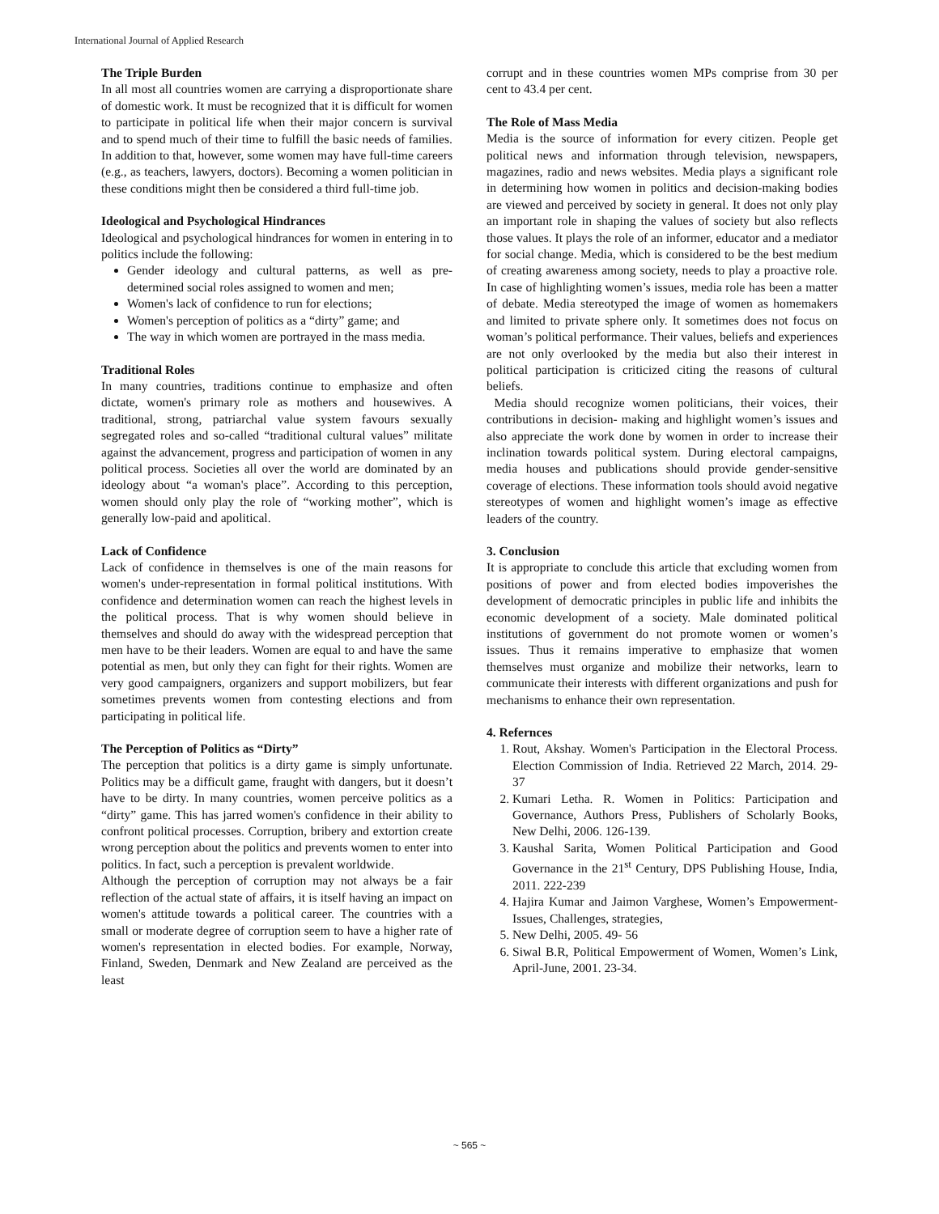International Journal of Applied Research
The Triple Burden
In all most all countries women are carrying a disproportionate share of domestic work. It must be recognized that it is difficult for women to participate in political life when their major concern is survival and to spend much of their time to fulfill the basic needs of families. In addition to that, however, some women may have full-time careers (e.g., as teachers, lawyers, doctors). Becoming a women politician in these conditions might then be considered a third full-time job.
Ideological and Psychological Hindrances
Ideological and psychological hindrances for women in entering in to politics include the following:
Gender ideology and cultural patterns, as well as pre-determined social roles assigned to women and men;
Women's lack of confidence to run for elections;
Women's perception of politics as a “dirty” game; and
The way in which women are portrayed in the mass media.
Traditional Roles
In many countries, traditions continue to emphasize and often dictate, women's primary role as mothers and housewives. A traditional, strong, patriarchal value system favours sexually segregated roles and so-called “traditional cultural values” militate against the advancement, progress and participation of women in any political process. Societies all over the world are dominated by an ideology about “a woman's place”. According to this perception, women should only play the role of “working mother”, which is generally low-paid and apolitical.
Lack of Confidence
Lack of confidence in themselves is one of the main reasons for women's under-representation in formal political institutions. With confidence and determination women can reach the highest levels in the political process. That is why women should believe in themselves and should do away with the widespread perception that men have to be their leaders. Women are equal to and have the same potential as men, but only they can fight for their rights. Women are very good campaigners, organizers and support mobilizers, but fear sometimes prevents women from contesting elections and from participating in political life.
The Perception of Politics as “Dirty”
The perception that politics is a dirty game is simply unfortunate. Politics may be a difficult game, fraught with dangers, but it doesn’t have to be dirty. In many countries, women perceive politics as a “dirty” game. This has jarred women's confidence in their ability to confront political processes. Corruption, bribery and extortion create wrong perception about the politics and prevents women to enter into politics. In fact, such a perception is prevalent worldwide.
Although the perception of corruption may not always be a fair reflection of the actual state of affairs, it is itself having an impact on women's attitude towards a political career. The countries with a small or moderate degree of corruption seem to have a higher rate of women's representation in elected bodies. For example, Norway, Finland, Sweden, Denmark and New Zealand are perceived as the least
corrupt and in these countries women MPs comprise from 30 per cent to 43.4 per cent.
The Role of Mass Media
Media is the source of information for every citizen. People get political news and information through television, newspapers, magazines, radio and news websites. Media plays a significant role in determining how women in politics and decision-making bodies are viewed and perceived by society in general. It does not only play an important role in shaping the values of society but also reflects those values. It plays the role of an informer, educator and a mediator for social change. Media, which is considered to be the best medium of creating awareness among society, needs to play a proactive role. In case of highlighting women’s issues, media role has been a matter of debate. Media stereotyped the image of women as homemakers and limited to private sphere only. It sometimes does not focus on woman’s political performance. Their values, beliefs and experiences are not only overlooked by the media but also their interest in political participation is criticized citing the reasons of cultural beliefs.
Media should recognize women politicians, their voices, their contributions in decision- making and highlight women’s issues and also appreciate the work done by women in order to increase their inclination towards political system. During electoral campaigns, media houses and publications should provide gender-sensitive coverage of elections. These information tools should avoid negative stereotypes of women and highlight women’s image as effective leaders of the country.
3. Conclusion
It is appropriate to conclude this article that excluding women from positions of power and from elected bodies impoverishes the development of democratic principles in public life and inhibits the economic development of a society. Male dominated political institutions of government do not promote women or women’s issues. Thus it remains imperative to emphasize that women themselves must organize and mobilize their networks, learn to communicate their interests with different organizations and push for mechanisms to enhance their own representation.
4. Refernces
1. Rout, Akshay. Women's Participation in the Electoral Process. Election Commission of India. Retrieved 22 March, 2014. 29-37
2. Kumari Letha. R. Women in Politics: Participation and Governance, Authors Press, Publishers of Scholarly Books, New Delhi, 2006. 126-139.
3. Kaushal Sarita, Women Political Participation and Good Governance in the 21<sup>st</sup> Century, DPS Publishing House, India, 2011. 222-239
4. Hajira Kumar and Jaimon Varghese, Women’s Empowerment- Issues, Challenges, strategies,
5. New Delhi, 2005. 49- 56
6. Siwal B.R, Political Empowerment of Women, Women’s Link, April-June, 2001. 23-34.
~ 565 ~